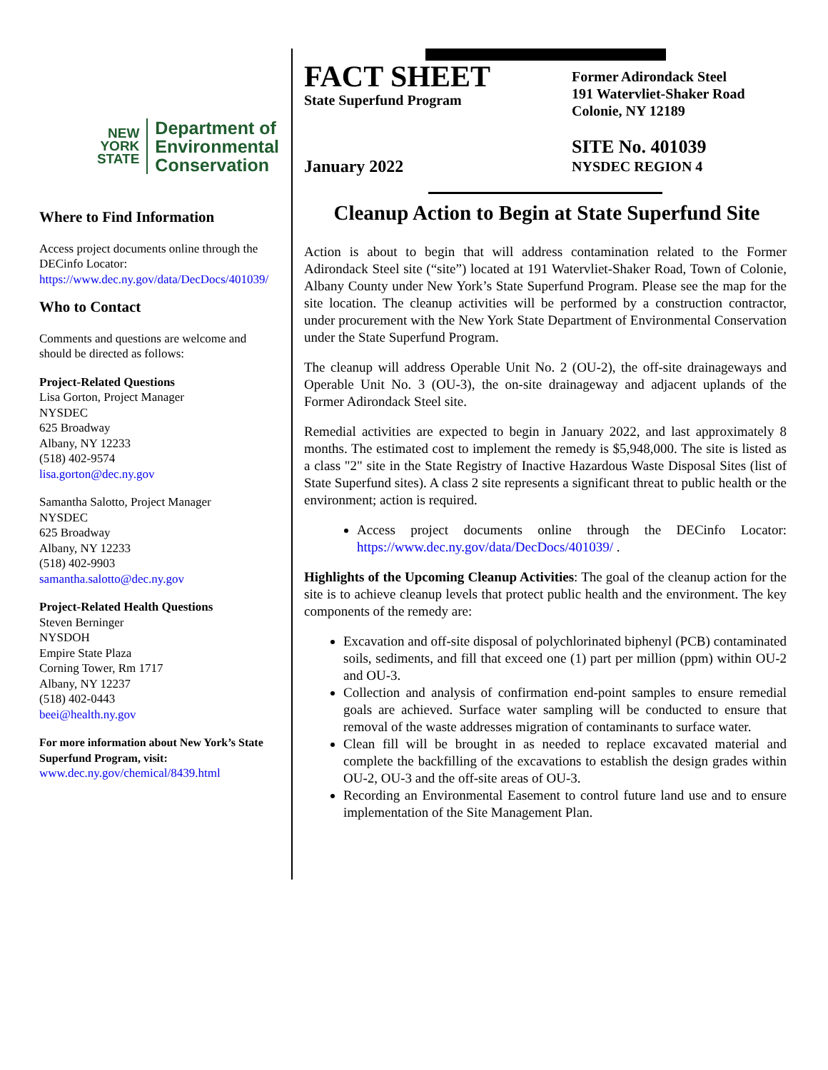NEW
YORK
STATE
Department of
Environmental
Conservation
Where to Find Information
Access project documents online through the DECinfo Locator: https://www.dec.ny.gov/data/DecDocs/401039/
Who to Contact
Comments and questions are welcome and should be directed as follows:
Project-Related Questions
Lisa Gorton, Project Manager
NYSDEC
625 Broadway
Albany, NY 12233
(518) 402-9574
lisa.gorton@dec.ny.gov
Samantha Salotto, Project Manager
NYSDEC
625 Broadway
Albany, NY 12233
(518) 402-9903
samantha.salotto@dec.ny.gov
Project-Related Health Questions
Steven Berninger
NYSDOH
Empire State Plaza
Corning Tower, Rm 1717
Albany, NY 12237
(518) 402-0443
beei@health.ny.gov
For more information about New York’s State Superfund Program, visit:
www.dec.ny.gov/chemical/8439.html
FACT SHEET
State Superfund Program
January 2022
Former Adirondack Steel
191 Watervliet-Shaker Road
Colonie, NY 12189
SITE No. 401039
NYSDEC REGION 4
Cleanup Action to Begin at State Superfund Site
Action is about to begin that will address contamination related to the Former Adirondack Steel site (“site”) located at 191 Watervliet-Shaker Road, Town of Colonie, Albany County under New York’s State Superfund Program. Please see the map for the site location. The cleanup activities will be performed by a construction contractor, under procurement with the New York State Department of Environmental Conservation under the State Superfund Program.
The cleanup will address Operable Unit No. 2 (OU-2), the off-site drainageways and Operable Unit No. 3 (OU-3), the on-site drainageway and adjacent uplands of the Former Adirondack Steel site.
Remedial activities are expected to begin in January 2022, and last approximately 8 months. The estimated cost to implement the remedy is $5,948,000. The site is listed as a class "2" site in the State Registry of Inactive Hazardous Waste Disposal Sites (list of State Superfund sites). A class 2 site represents a significant threat to public health or the environment; action is required.
Access project documents online through the DECinfo Locator: https://www.dec.ny.gov/data/DecDocs/401039/ .
Highlights of the Upcoming Cleanup Activities: The goal of the cleanup action for the site is to achieve cleanup levels that protect public health and the environment. The key components of the remedy are:
Excavation and off-site disposal of polychlorinated biphenyl (PCB) contaminated soils, sediments, and fill that exceed one (1) part per million (ppm) within OU-2 and OU-3.
Collection and analysis of confirmation end-point samples to ensure remedial goals are achieved. Surface water sampling will be conducted to ensure that removal of the waste addresses migration of contaminants to surface water.
Clean fill will be brought in as needed to replace excavated material and complete the backfilling of the excavations to establish the design grades within OU-2, OU-3 and the off-site areas of OU-3.
Recording an Environmental Easement to control future land use and to ensure implementation of the Site Management Plan.